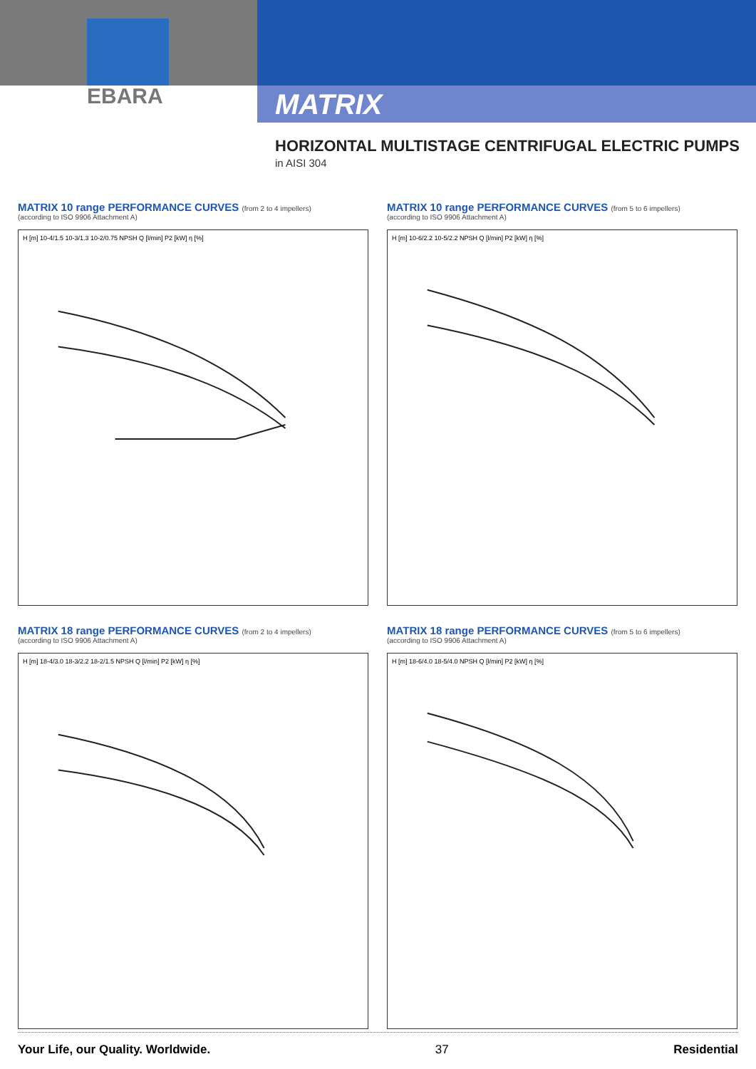EBARA
MATRIX
HORIZONTAL MULTISTAGE CENTRIFUGAL ELECTRIC PUMPS
in AISI 304
MATRIX 10 range PERFORMANCE CURVES (from 2 to 4 impellers)
(according to ISO 9906 Attachment A)
H [m] 10-4/1.5 10-3/1.3 10-2/0.75 NPSH Q [l/min] P2 [kW] η [%]
MATRIX 10 range PERFORMANCE CURVES (from 5 to 6 impellers)
(according to ISO 9906 Attachment A)
H [m] 10-6/2.2 10-5/2.2 NPSH Q [l/min] P2 [kW] η [%]
MATRIX 18 range PERFORMANCE CURVES (from 2 to 4 impellers)
(according to ISO 9906 Attachment A)
H [m] 18-4/3.0 18-3/2.2 18-2/1.5 NPSH Q [l/min] P2 [kW] η [%]
MATRIX 18 range PERFORMANCE CURVES (from 5 to 6 impellers)
(according to ISO 9906 Attachment A)
H [m] 18-6/4.0 18-5/4.0 NPSH Q [l/min] P2 [kW] η [%]
Your Life, our Quality. Worldwide. 37 Residential